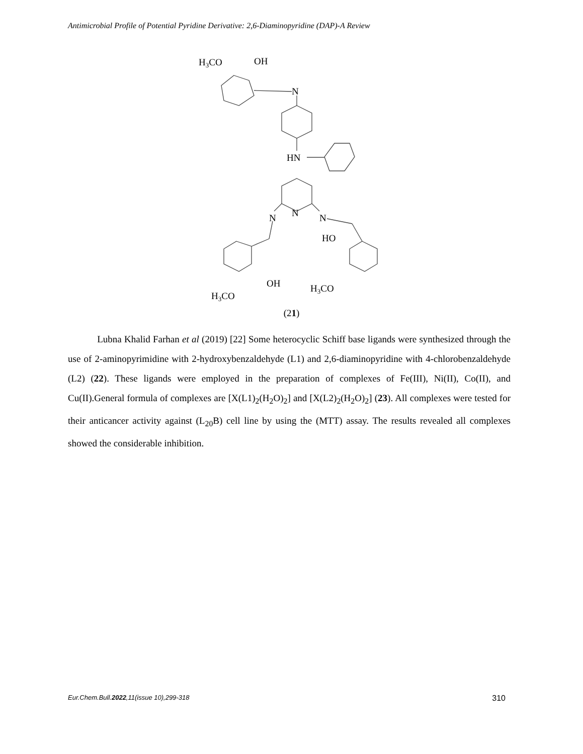Antimicrobial Profile of Potential Pyridine Derivative: 2,6-Diaminopyridine (DAP)-A Review
H3CO
OH
N
HN
N
N
N
HO
OH
H3CO
H3CO
(21)
Lubna Khalid Farhan et al (2019) [22] Some heterocyclic Schiff base ligands were synthesized through the use of 2-aminopyrimidine with 2-hydroxybenzaldehyde (L1) and 2,6-diaminopyridine with 4-chlorobenzaldehyde (L2) (22). These ligands were employed in the preparation of complexes of Fe(III), Ni(II), Co(II), and Cu(II).General formula of complexes are [X(L1)<sub>2</sub>(H<sub>2</sub>O)<sub>2</sub>] and [X(L2)<sub>2</sub>(H<sub>2</sub>O)<sub>2</sub>] (23). All complexes were tested for their anticancer activity against (L<sub>20</sub>B) cell line by using the (MTT) assay. The results revealed all complexes showed the considerable inhibition.
Eur.Chem.Bull.2022,11(issue 10),299-318 310